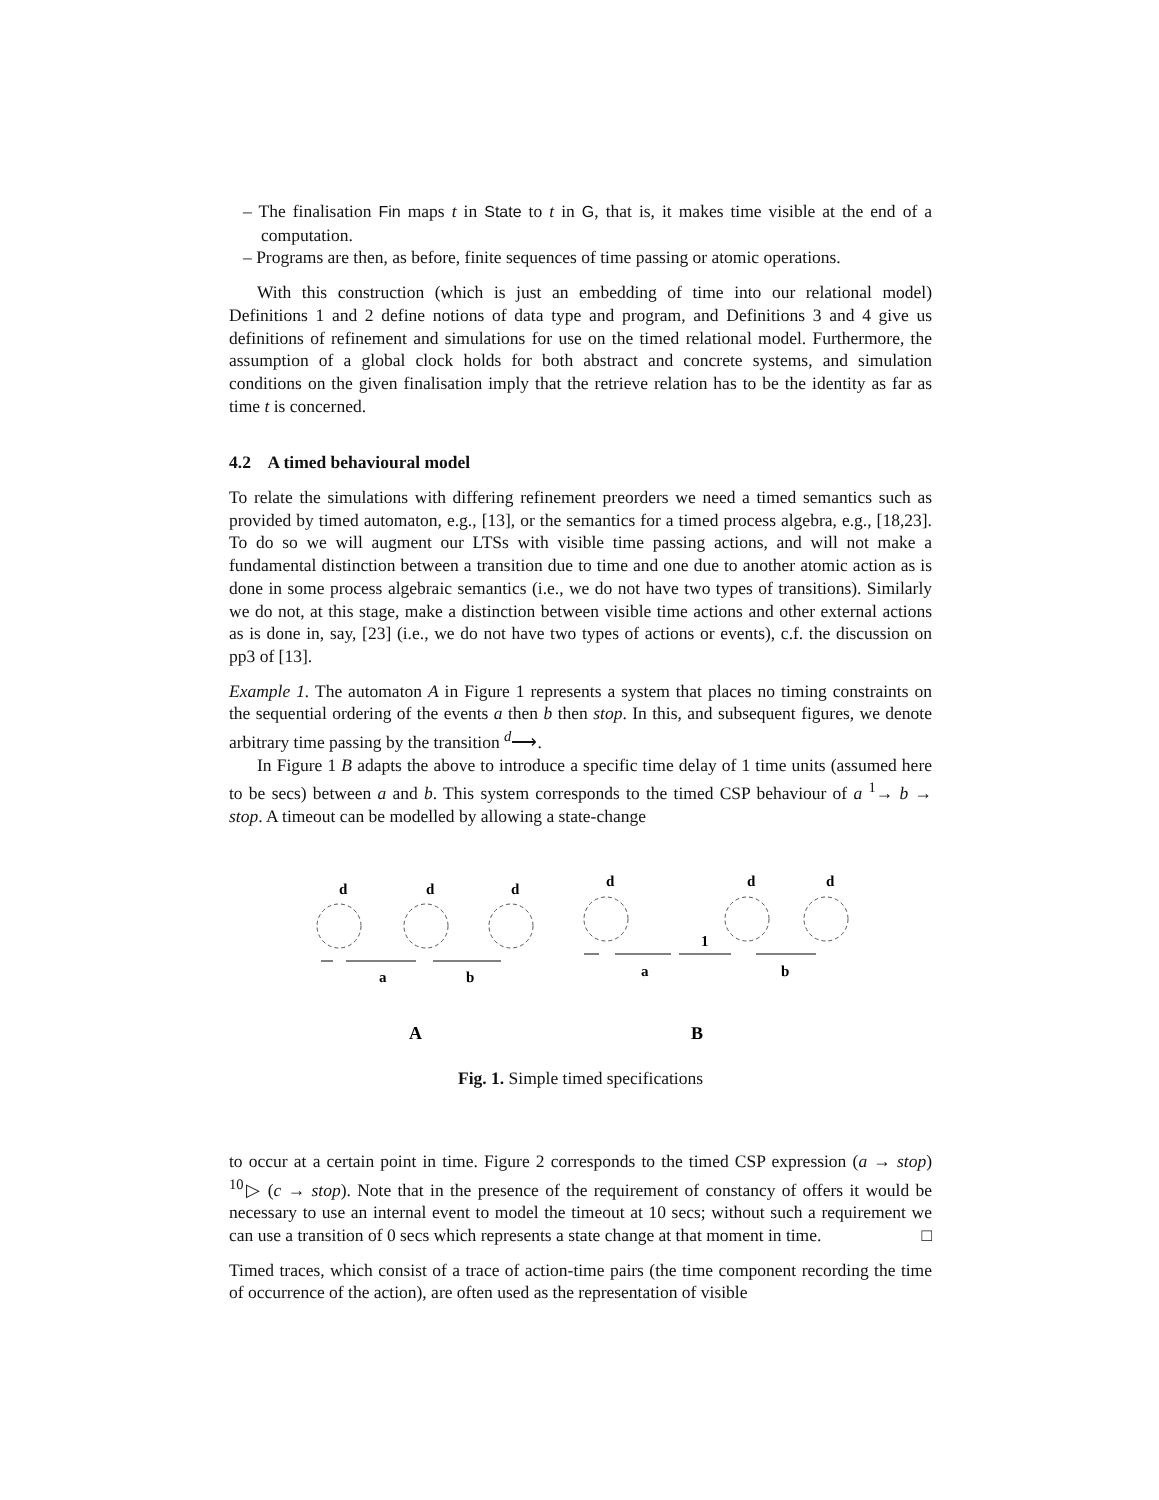– The finalisation Fin maps t in State to t in G, that is, it makes time visible at the end of a computation.
– Programs are then, as before, finite sequences of time passing or atomic operations.
With this construction (which is just an embedding of time into our relational model) Definitions 1 and 2 define notions of data type and program, and Definitions 3 and 4 give us definitions of refinement and simulations for use on the timed relational model. Furthermore, the assumption of a global clock holds for both abstract and concrete systems, and simulation conditions on the given finalisation imply that the retrieve relation has to be the identity as far as time t is concerned.
4.2 A timed behavioural model
To relate the simulations with differing refinement preorders we need a timed semantics such as provided by timed automaton, e.g., [13], or the semantics for a timed process algebra, e.g., [18,23]. To do so we will augment our LTSs with visible time passing actions, and will not make a fundamental distinction between a transition due to time and one due to another atomic action as is done in some process algebraic semantics (i.e., we do not have two types of transitions). Similarly we do not, at this stage, make a distinction between visible time actions and other external actions as is done in, say, [23] (i.e., we do not have two types of actions or events), c.f. the discussion on pp3 of [13].
Example 1. The automaton A in Figure 1 represents a system that places no timing constraints on the sequential ordering of the events a then b then stop. In this, and subsequent figures, we denote arbitrary time passing by the transition <sup>d</sup>⟶.
In Figure 1 B adapts the above to introduce a specific time delay of 1 time units (assumed here to be secs) between a and b. This system corresponds to the timed CSP behaviour of a <sup>1</sup>→ b → stop. A timeout can be modelled by allowing a state-change
d
d
d
d
d
d
a
b
a
1
b
A
B
Fig. 1. Simple timed specifications
to occur at a certain point in time. Figure 2 corresponds to the timed CSP expression (a → stop) <sup>10</sup>▷ (c → stop). Note that in the presence of the requirement of constancy of offers it would be necessary to use an internal event to model the timeout at 10 secs; without such a requirement we can use a transition of 0 secs which represents a state change at that moment in time. □
Timed traces, which consist of a trace of action-time pairs (the time component recording the time of occurrence of the action), are often used as the representation of visible